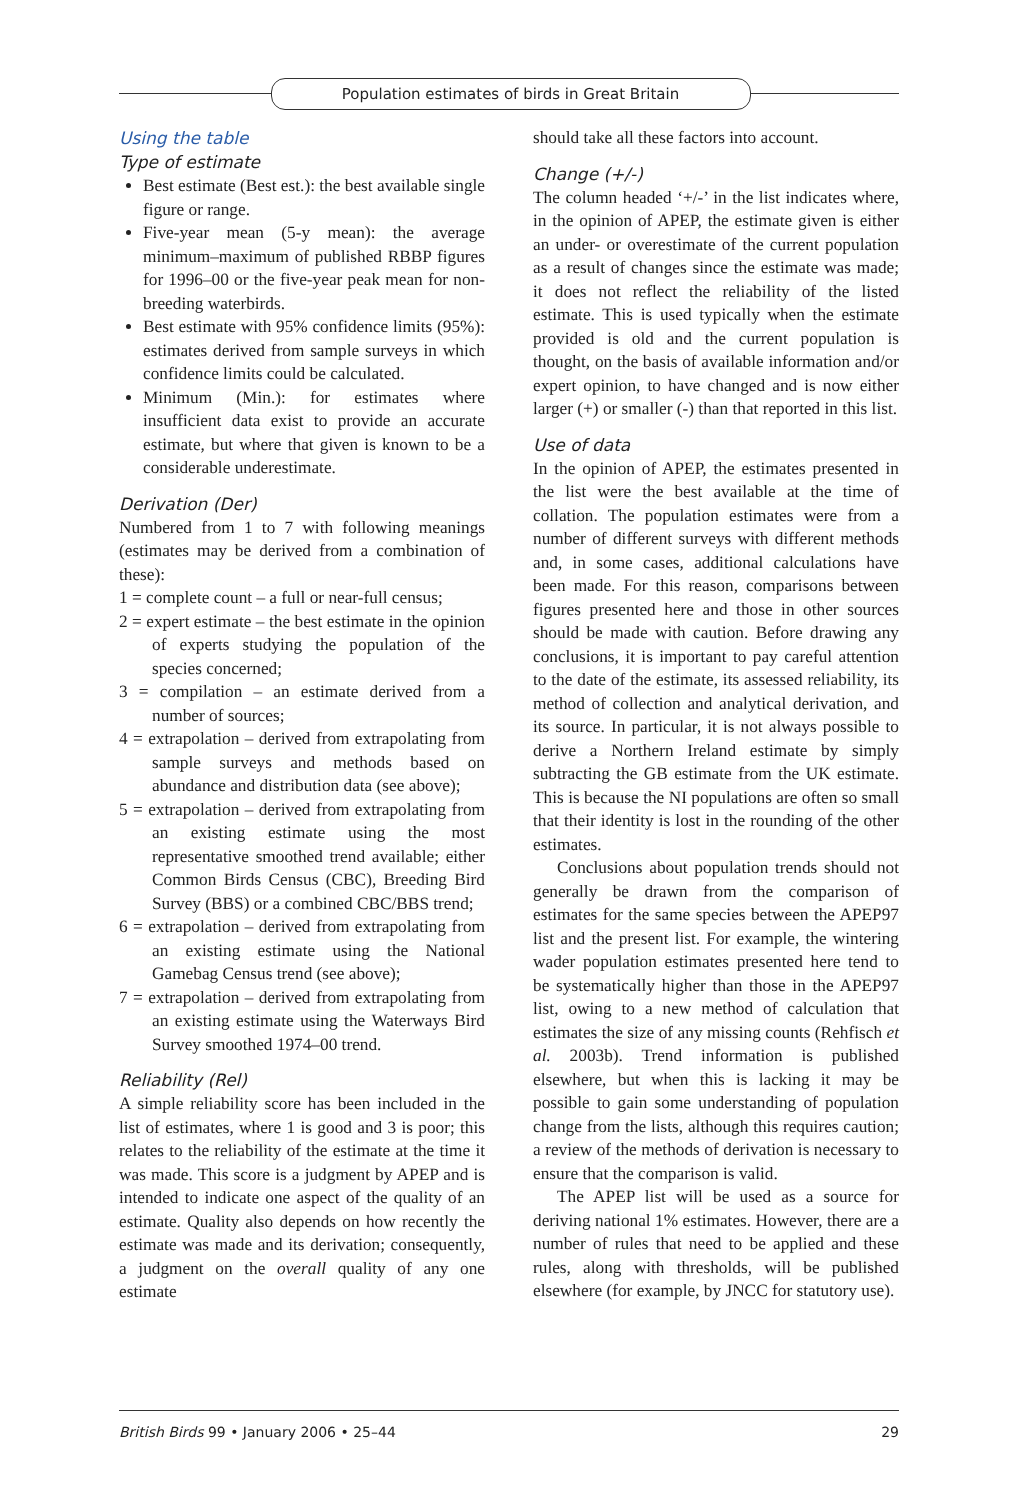Population estimates of birds in Great Britain
Using the table
Type of estimate
Best estimate (Best est.): the best available single figure or range.
Five-year mean (5-y mean): the average minimum–maximum of published RBBP figures for 1996–00 or the five-year peak mean for non-breeding waterbirds.
Best estimate with 95% confidence limits (95%): estimates derived from sample surveys in which confidence limits could be calculated.
Minimum (Min.): for estimates where insufficient data exist to provide an accurate estimate, but where that given is known to be a considerable underestimate.
Derivation (Der)
Numbered from 1 to 7 with following meanings (estimates may be derived from a combination of these):
1 = complete count – a full or near-full census;
2 = expert estimate – the best estimate in the opinion of experts studying the population of the species concerned;
3 = compilation – an estimate derived from a number of sources;
4 = extrapolation – derived from extrapolating from sample surveys and methods based on abundance and distribution data (see above);
5 = extrapolation – derived from extrapolating from an existing estimate using the most representative smoothed trend available; either Common Birds Census (CBC), Breeding Bird Survey (BBS) or a combined CBC/BBS trend;
6 = extrapolation – derived from extrapolating from an existing estimate using the National Gamebag Census trend (see above);
7 = extrapolation – derived from extrapolating from an existing estimate using the Waterways Bird Survey smoothed 1974–00 trend.
Reliability (Rel)
A simple reliability score has been included in the list of estimates, where 1 is good and 3 is poor; this relates to the reliability of the estimate at the time it was made. This score is a judgment by APEP and is intended to indicate one aspect of the quality of an estimate. Quality also depends on how recently the estimate was made and its derivation; consequently, a judgment on the overall quality of any one estimate
should take all these factors into account.
Change (+/-)
The column headed ‘+/-’ in the list indicates where, in the opinion of APEP, the estimate given is either an under- or overestimate of the current population as a result of changes since the estimate was made; it does not reflect the reliability of the listed estimate. This is used typically when the estimate provided is old and the current population is thought, on the basis of available information and/or expert opinion, to have changed and is now either larger (+) or smaller (-) than that reported in this list.
Use of data
In the opinion of APEP, the estimates presented in the list were the best available at the time of collation. The population estimates were from a number of different surveys with different methods and, in some cases, additional calculations have been made. For this reason, comparisons between figures presented here and those in other sources should be made with caution. Before drawing any conclusions, it is important to pay careful attention to the date of the estimate, its assessed reliability, its method of collection and analytical derivation, and its source. In particular, it is not always possible to derive a Northern Ireland estimate by simply subtracting the GB estimate from the UK estimate. This is because the NI populations are often so small that their identity is lost in the rounding of the other estimates.
Conclusions about population trends should not generally be drawn from the comparison of estimates for the same species between the APEP97 list and the present list. For example, the wintering wader population estimates presented here tend to be systematically higher than those in the APEP97 list, owing to a new method of calculation that estimates the size of any missing counts (Rehfisch et al. 2003b). Trend information is published elsewhere, but when this is lacking it may be possible to gain some understanding of population change from the lists, although this requires caution; a review of the methods of derivation is necessary to ensure that the comparison is valid.
The APEP list will be used as a source for deriving national 1% estimates. However, there are a number of rules that need to be applied and these rules, along with thresholds, will be published elsewhere (for example, by JNCC for statutory use).
British Birds 99 • January 2006 • 25–44 29